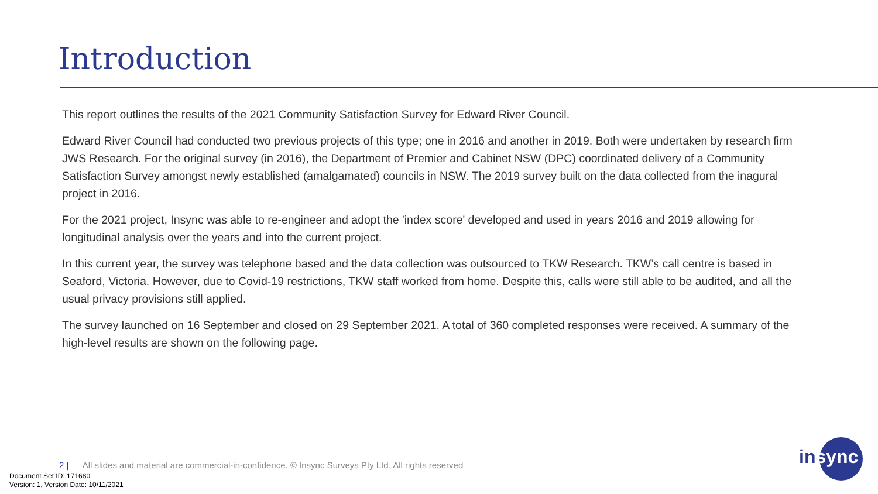Introduction
This report outlines the results of the 2021 Community Satisfaction Survey for Edward River Council.
Edward River Council had conducted two previous projects of this type; one in 2016 and another in 2019. Both were undertaken by research firm JWS Research. For the original survey (in 2016), the Department of Premier and Cabinet NSW (DPC) coordinated delivery of a Community Satisfaction Survey amongst newly established (amalgamated) councils in NSW. The 2019 survey built on the data collected from the inagural project in 2016.
For the 2021 project, Insync was able to re-engineer and adopt the 'index score' developed and used in years 2016 and 2019 allowing for longitudinal analysis over the years and into the current project.
In this current year, the survey was telephone based and the data collection was outsourced to TKW Research. TKW’s call centre is based in Seaford, Victoria. However, due to Covid-19 restrictions, TKW staff worked from home. Despite this, calls were still able to be audited, and all the usual privacy provisions still applied.
The survey launched on 16 September and closed on 29 September 2021. A total of 360 completed responses were received. A summary of the high-level results are shown on the following page.
2 | All slides and material are commercial-in-confidence. © Insync Surveys Pty Ltd. All rights reserved
Document Set ID: 171680
Version: 1, Version Date: 10/11/2021
insync